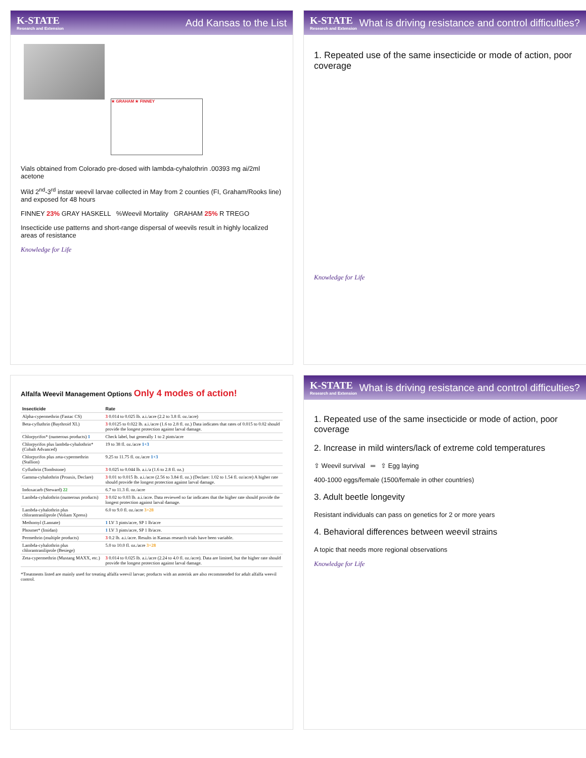K-STATE
Research and Extension
Add Kansas to the List
★ GRAHAM ★ FINNEY
Vials obtained from Colorado pre-dosed with lambda-cyhalothrin .00393 mg ai/2ml acetone
Wild 2<sup>nd</sup>-3<sup>rd</sup> instar weevil larvae collected in May from 2 counties (FI, Graham/Rooks line) and exposed for 48 hours
FINNEY 23% GRAY HASKELL %Weevil Mortality GRAHAM 25% R TREGO
Insecticide use patterns and short-range dispersal of weevils result in highly localized areas of resistance
Knowledge for Life
K-STATE
Research and Extension
What is driving resistance and control difficulties?
1. Repeated use of the same insecticide or mode of action, poor coverage
Knowledge for Life
Alfalfa Weevil Management Options Only 4 modes of action!
| Insecticide | Rate |
| --- | --- |
| Alpha-cypermethrin (Fastac CS) | 3 0.014 to 0.025 lb. a.i./acre (2.2 to 3.8 fl. oz./acre) |
| Beta-cyfluthrin (Baythroid XL) | 3 0.0125 to 0.022 lb. a.i./acre (1.6 to 2.8 fl. oz.) Data indicates that rates of 0.015 to 0.02 should provide the longest protection against larval damage. |
| Chlorpyrifos* (numerous products) 1 | Check label, but generally 1 to 2 pints/acre |
| Chlorpyrifos plus lambda-cyhalothrin* (Cobalt Advanced) | 19 to 38 fl. oz./acre 1+3 |
| Chlorpyrifos plus zeta-cypermethrin (Stallion) | 9.25 to 11.75 fl. oz./acre 1+3 |
| Cyfluthrin (Tombstone) | 3 0.025 to 0.044 lb. a.i./a (1.6 to 2.8 fl. oz.) |
| Gamma-cyhalothrin (Proaxis, Declare) | 3 0.01 to 0.015 lb. a.i./acre (2.56 to 3.84 fl. oz.) (Declare: 1.02 to 1.54 fl. oz/acre) A higher rate should provide the longest protection against larval damage. |
| Indoxacarb (Steward) 22 | 6.7 to 11.3 fl. oz./acre |
| Lambda-cyhalothrin (numerous products) | 3 0.02 to 0.03 lb. a.i./acre. Data reviewed so far indicates that the higher rate should provide the longest protection against larval damage. |
| Lambda-cyhalothrin plus chlorantraniliprole (Voliam Xpress) | 6.0 to 9.0 fl. oz./acre 3+28 |
| Methomyl (Lannate) | 1 LV 3 pints/acre, SP 1 lb/acre |
| Phosmet* (Imidan) | 1 LV 3 pints/acre, SP 1 lb/acre. |
| Permethrin (multiple products) | 3 0.2 lb. a.i./acre. Results in Kansas research trials have been variable. |
| Lambda-cyhalothrin plus chlorantraniliprole (Besiege) | 5.0 to 10.0 fl. oz./acre 3+28 |
| Zeta-cypermethrin (Mustang MAXX, etc.) | 3 0.014 to 0.025 lb. a.i./acre (2.24 to 4.0 fl. oz./acre). Data are limited, but the higher rate should provide the longest protection against larval damage. |
*Treatments listed are mainly used for treating alfalfa weevil larvae; products with an asterisk are also recommended for adult alfalfa weevil control.
K-STATE
Research and Extension
What is driving resistance and control difficulties?
1. Repeated use of the same insecticide or mode of action, poor coverage
2. Increase in mild winters/lack of extreme cold temperatures
⇧ Weevil survival ═ ⇧ Egg laying
400-1000 eggs/female (1500/female in other countries)
3. Adult beetle longevity
Resistant individuals can pass on genetics for 2 or more years
4. Behavioral differences between weevil strains
A topic that needs more regional observations
Knowledge for Life